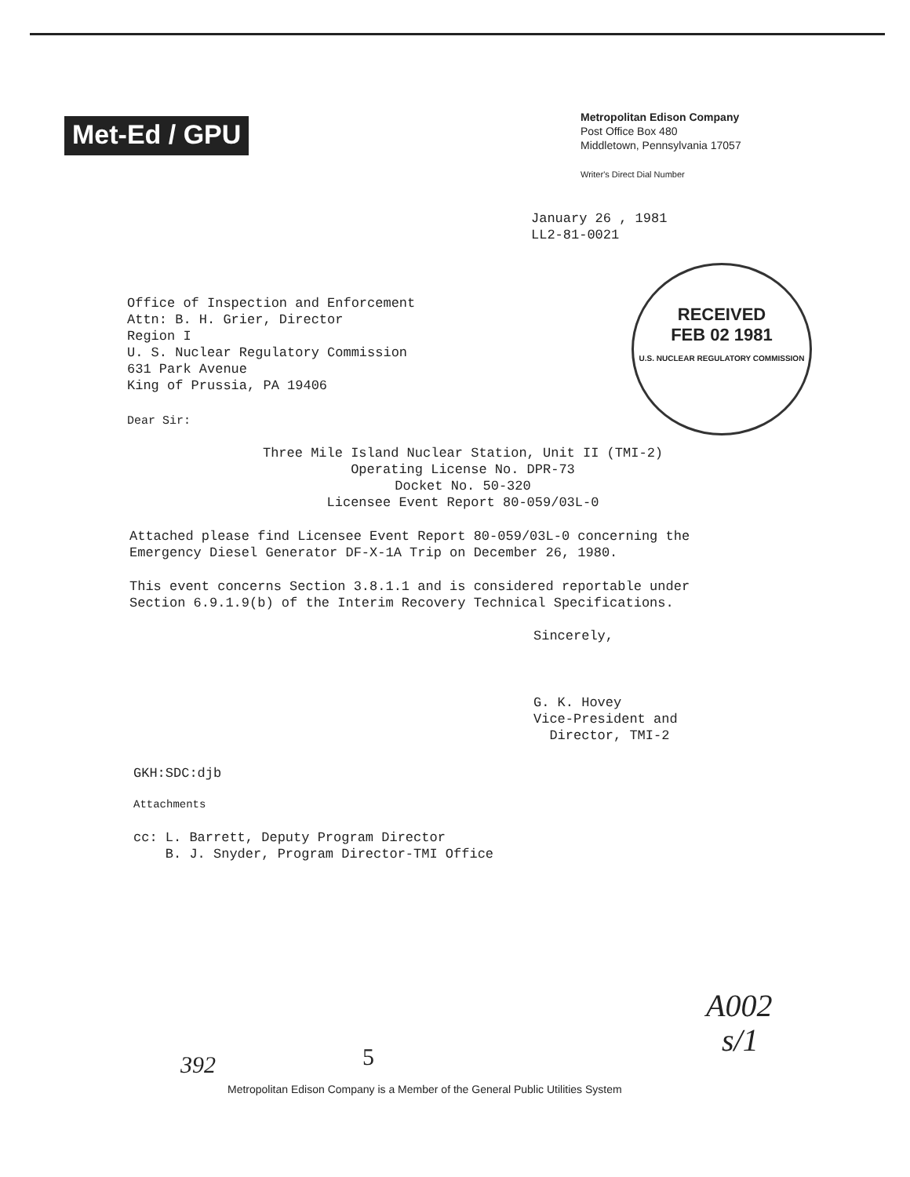Met-Ed / GPU
Metropolitan Edison Company
Post Office Box 480
Middletown, Pennsylvania 17057
Writer's Direct Dial Number
January 26 , 1981
LL2-81-0021
RECEIVED
FEB 02 1981
U.S. NUCLEAR REGULATORY COMMISSION
Office of Inspection and Enforcement
Attn: B. H. Grier, Director
Region I
U. S. Nuclear Regulatory Commission
631 Park Avenue
King of Prussia, PA 19406
Dear Sir:
Three Mile Island Nuclear Station, Unit II (TMI-2)
Operating License No. DPR-73
Docket No. 50-320
Licensee Event Report 80-059/03L-0
Attached please find Licensee Event Report 80-059/03L-0 concerning the
Emergency Diesel Generator DF-X-1A Trip on December 26, 1980.
This event concerns Section 3.8.1.1 and is considered reportable under
Section 6.9.1.9(b) of the Interim Recovery Technical Specifications.
Sincerely,
G. K. Hovey
Vice-President and
Director, TMI-2
GKH:SDC:djb
Attachments
cc: L. Barrett, Deputy Program Director
B. J. Snyder, Program Director-TMI Office
A002
s/1
392 5
Metropolitan Edison Company is a Member of the General Public Utilities System